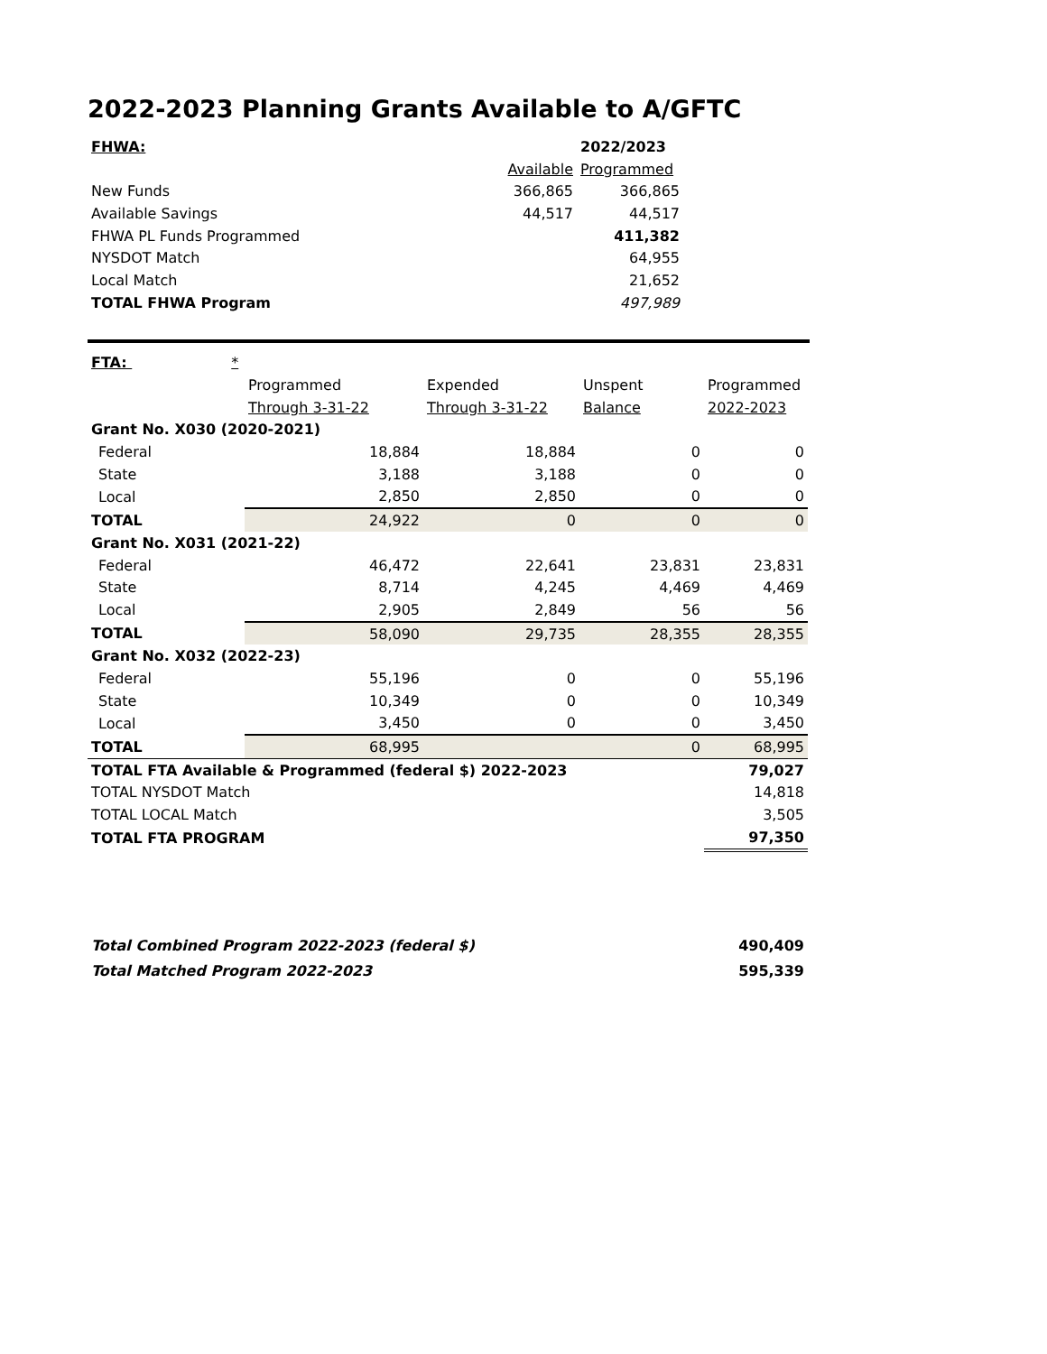2022-2023 Planning Grants Available to A/GFTC
| FHWA: | | 2022/2023 | |
| | Available | Programmed | |
| New Funds | 366,865 | 366,865 | |
| Available Savings | 44,517 | 44,517 | |
| FHWA PL Funds Programmed | | 411,382 | |
| NYSDOT Match | | 64,955 | |
| Local Match | | 21,652 | |
| TOTAL FHWA Program | | 497,989 | |
| FTA: * | | | | |
| | Programmed | Expended | Unspent | Programmed |
| | Through 3-31-22 | Through 3-31-22 | Balance | 2022-2023 |
| Grant No. X030 (2020-2021) | | | | |
| Federal | 18,884 | 18,884 | 0 | 0 |
| State | 3,188 | 3,188 | 0 | 0 |
| Local | 2,850 | 2,850 | 0 | 0 |
| TOTAL | 24,922 | 0 | 0 | 0 |
| Grant No. X031 (2021-22) | | | | |
| Federal | 46,472 | 22,641 | 23,831 | 23,831 |
| State | 8,714 | 4,245 | 4,469 | 4,469 |
| Local | 2,905 | 2,849 | 56 | 56 |
| TOTAL | 58,090 | 29,735 | 28,355 | 28,355 |
| Grant No. X032 (2022-23) | | | | |
| Federal | 55,196 | 0 | 0 | 55,196 |
| State | 10,349 | 0 | 0 | 10,349 |
| Local | 3,450 | 0 | 0 | 3,450 |
| TOTAL | 68,995 | | 0 | 68,995 |
| TOTAL FTA Available & Programmed (federal $) 2022-2023 | | | | 79,027 |
| TOTAL NYSDOT Match | | | | 14,818 |
| TOTAL LOCAL Match | | | | 3,505 |
| TOTAL FTA PROGRAM | | | | 97,350 |
| Total Combined Program 2022-2023 (federal $) | 490,409 |
| Total Matched Program 2022-2023 | 595,339 |